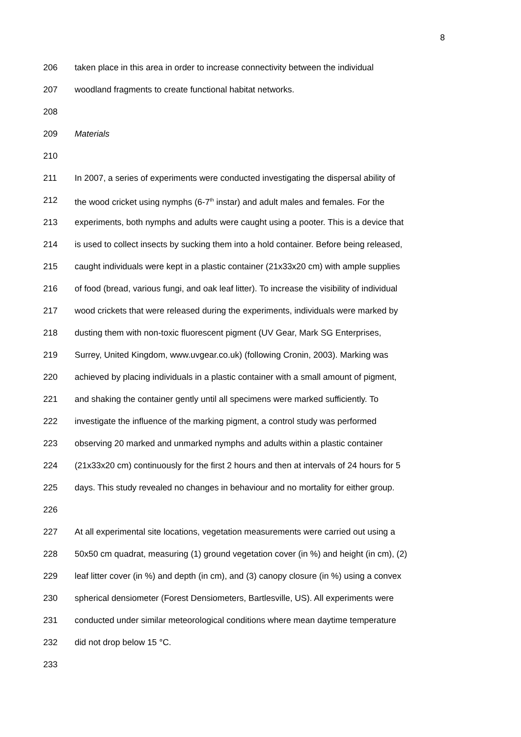8
206 taken place in this area in order to increase connectivity between the individual
207 woodland fragments to create functional habitat networks.
208
209 Materials
210
211 In 2007, a series of experiments were conducted investigating the dispersal ability of
212 the wood cricket using nymphs (6-7<sup>th</sup> instar) and adult males and females. For the
213 experiments, both nymphs and adults were caught using a pooter. This is a device that
214 is used to collect insects by sucking them into a hold container. Before being released,
215 caught individuals were kept in a plastic container (21x33x20 cm) with ample supplies
216 of food (bread, various fungi, and oak leaf litter). To increase the visibility of individual
217 wood crickets that were released during the experiments, individuals were marked by
218 dusting them with non-toxic fluorescent pigment (UV Gear, Mark SG Enterprises,
219 Surrey, United Kingdom, www.uvgear.co.uk) (following Cronin, 2003). Marking was
220 achieved by placing individuals in a plastic container with a small amount of pigment,
221 and shaking the container gently until all specimens were marked sufficiently. To
222 investigate the influence of the marking pigment, a control study was performed
223 observing 20 marked and unmarked nymphs and adults within a plastic container
224 (21x33x20 cm) continuously for the first 2 hours and then at intervals of 24 hours for 5
225 days. This study revealed no changes in behaviour and no mortality for either group.
226
227 At all experimental site locations, vegetation measurements were carried out using a
228 50x50 cm quadrat, measuring (1) ground vegetation cover (in %) and height (in cm), (2)
229 leaf litter cover (in %) and depth (in cm), and (3) canopy closure (in %) using a convex
230 spherical densiometer (Forest Densiometers, Bartlesville, US). All experiments were
231 conducted under similar meteorological conditions where mean daytime temperature
232 did not drop below 15 °C.
233